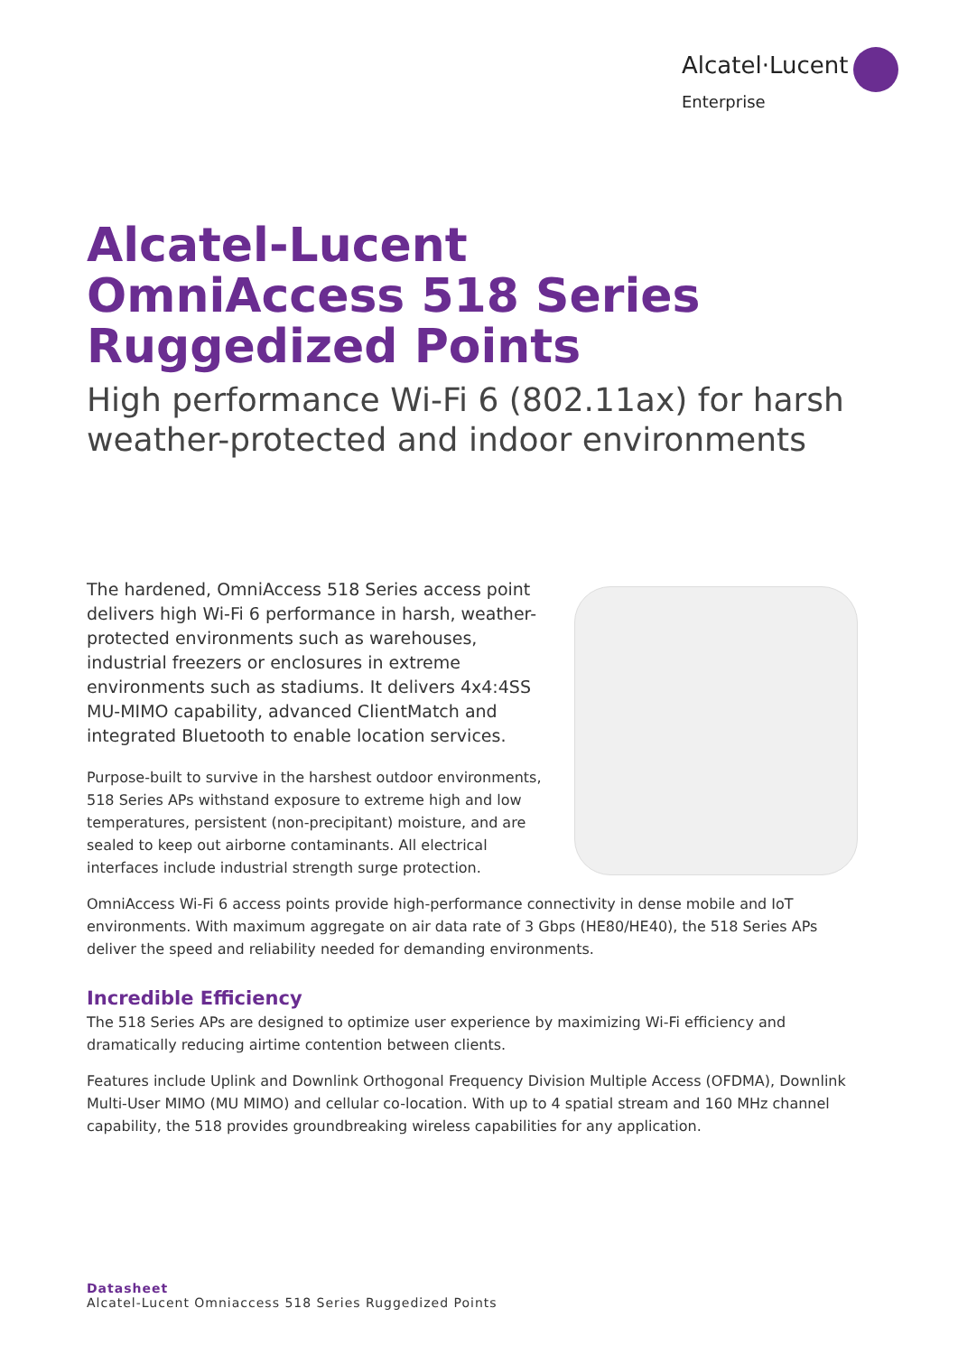Alcatel·Lucent
Enterprise
Alcatel-Lucent
OmniAccess 518 Series
Ruggedized Points
High performance Wi-Fi 6 (802.11ax) for harsh weather-protected and indoor environments
The hardened, OmniAccess 518 Series access point delivers high Wi-Fi 6 performance in harsh, weather-protected environments such as warehouses, industrial freezers or enclosures in extreme environments such as stadiums. It delivers 4x4:4SS MU-MIMO capability, advanced ClientMatch and integrated Bluetooth to enable location services.
Purpose-built to survive in the harshest outdoor environments, 518 Series APs withstand exposure to extreme high and low temperatures, persistent (non-precipitant) moisture, and are sealed to keep out airborne contaminants. All electrical interfaces include industrial strength surge protection.
OmniAccess Wi-Fi 6 access points provide high-performance connectivity in dense mobile and IoT environments. With maximum aggregate on air data rate of 3 Gbps (HE80/HE40), the 518 Series APs deliver the speed and reliability needed for demanding environments.
Incredible Efficiency
The 518 Series APs are designed to optimize user experience by maximizing Wi-Fi efficiency and dramatically reducing airtime contention between clients.
Features include Uplink and Downlink Orthogonal Frequency Division Multiple Access (OFDMA), Downlink Multi-User MIMO (MU MIMO) and cellular co-location. With up to 4 spatial stream and 160 MHz channel capability, the 518 provides groundbreaking wireless capabilities for any application.
Datasheet
Alcatel-Lucent Omniaccess 518 Series Ruggedized Points